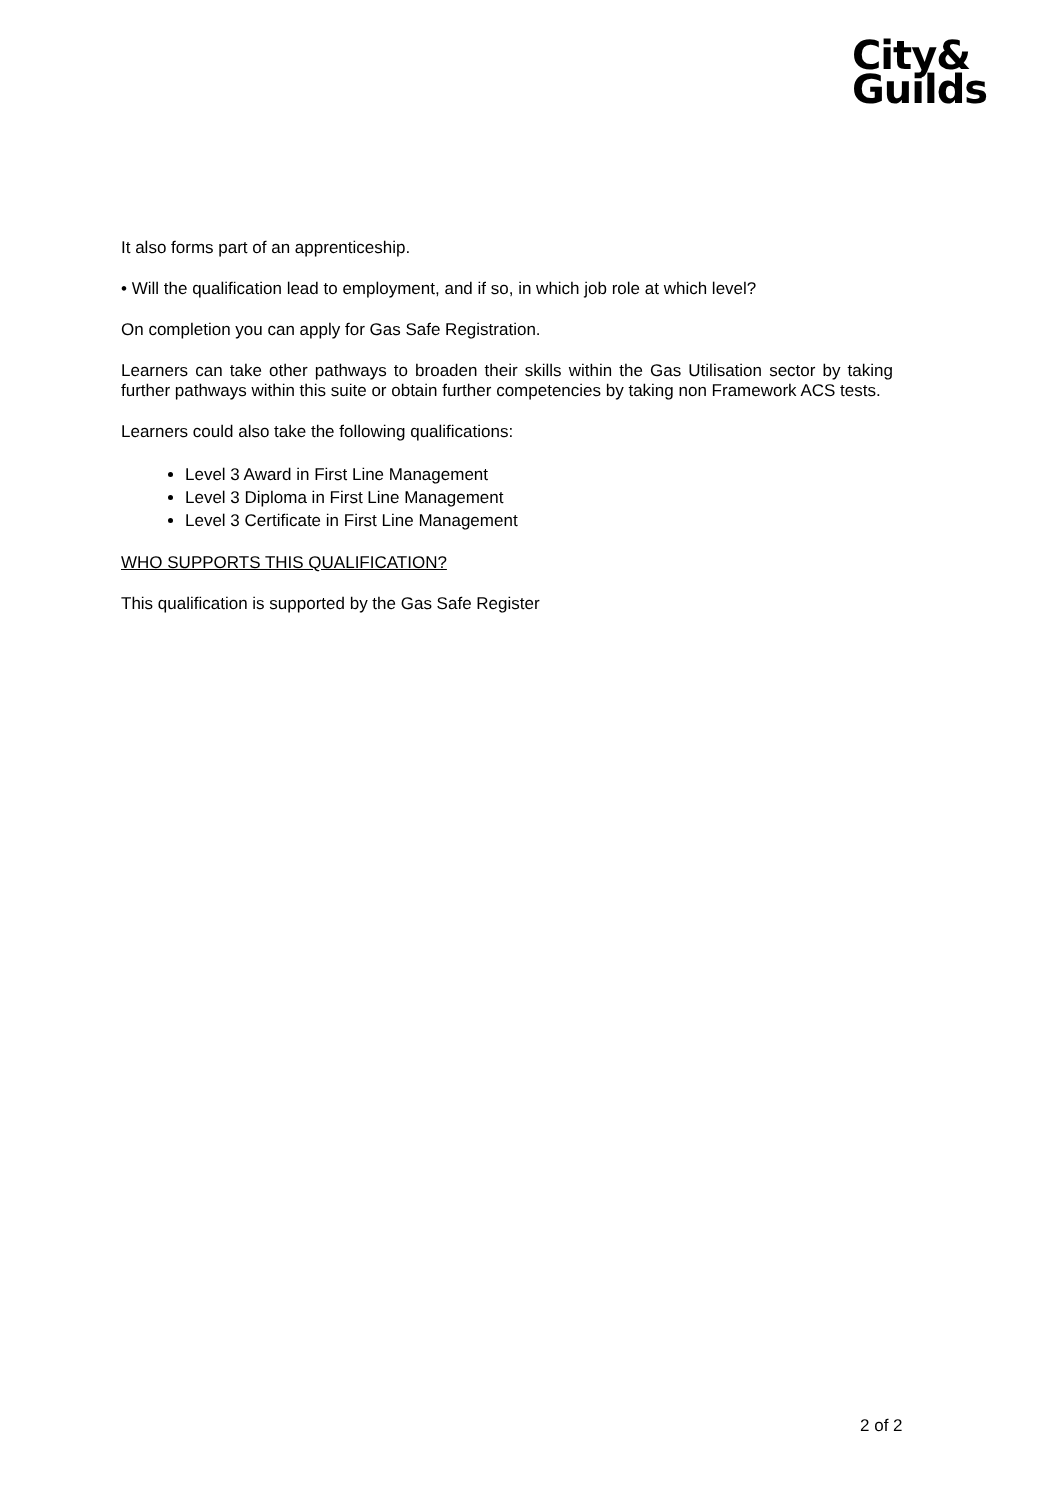City&
Guilds
It also forms part of an apprenticeship.
• Will the qualification lead to employment, and if so, in which job role at which level?
On completion you can apply for Gas Safe Registration.
Learners can take other pathways to broaden their skills within the Gas Utilisation sector by taking further pathways within this suite or obtain further competencies by taking non Framework ACS tests.
Learners could also take the following qualifications:
Level 3 Award in First Line Management
Level 3 Diploma in First Line Management
Level 3 Certificate in First Line Management
WHO SUPPORTS THIS QUALIFICATION?
This qualification is supported by the Gas Safe Register
2 of 2